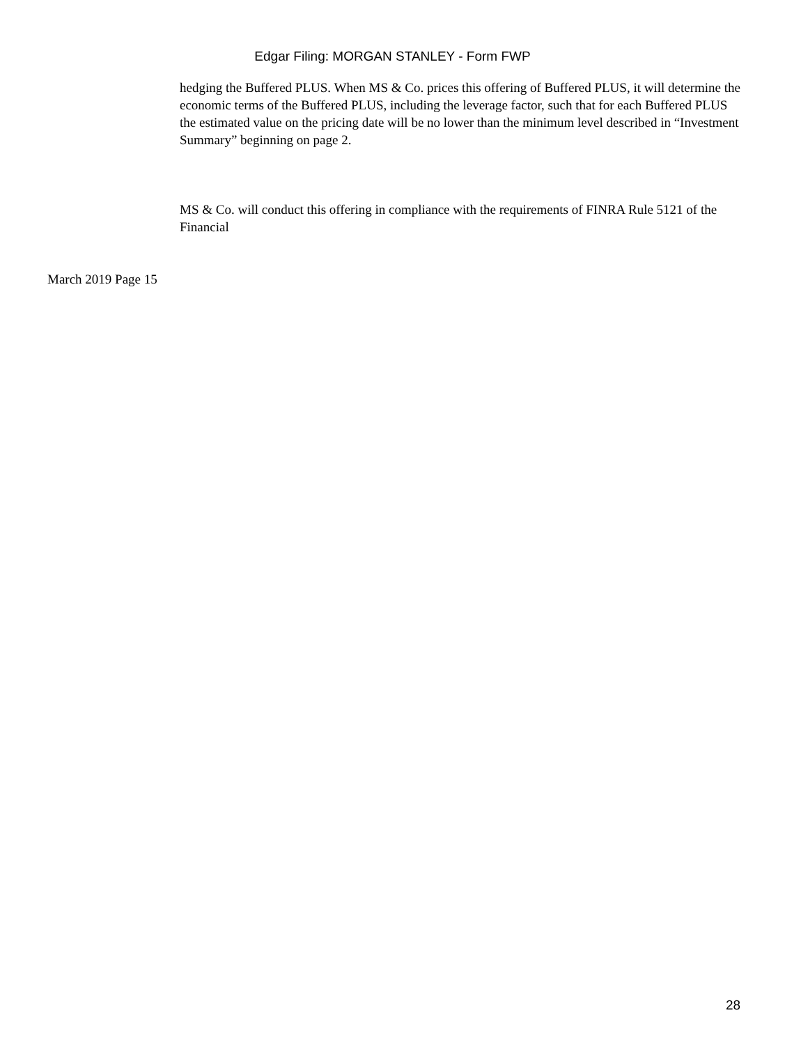Edgar Filing: MORGAN STANLEY - Form FWP
hedging the Buffered PLUS. When MS & Co. prices this offering of Buffered PLUS, it will determine the economic terms of the Buffered PLUS, including the leverage factor, such that for each Buffered PLUS the estimated value on the pricing date will be no lower than the minimum level described in “Investment Summary” beginning on page 2.
MS & Co. will conduct this offering in compliance with the requirements of FINRA Rule 5121 of the Financial
March 2019 Page 15
28